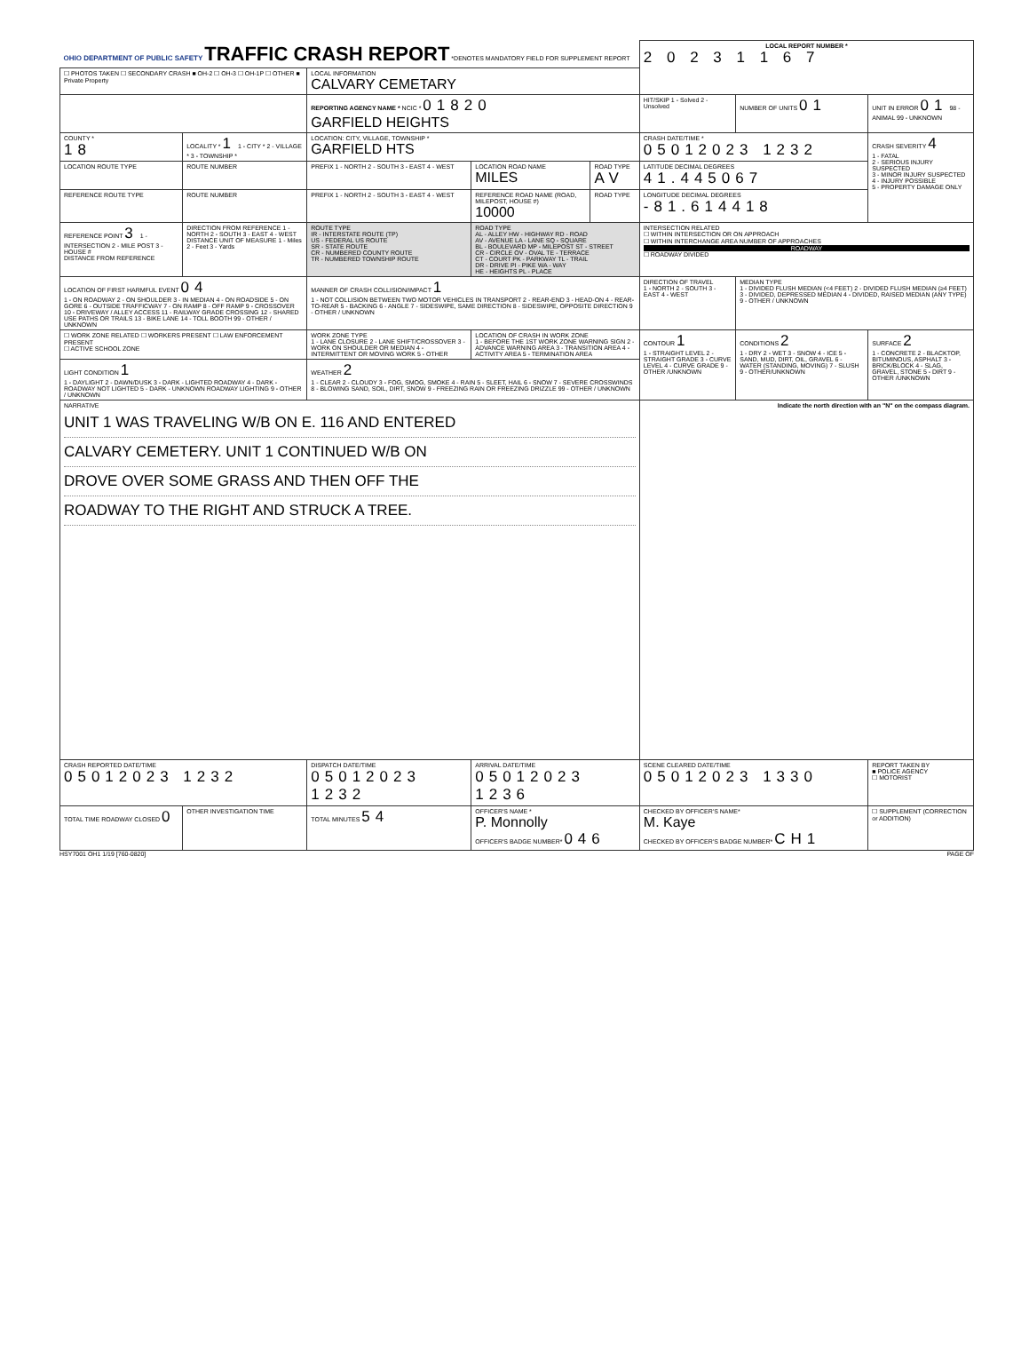| OHIO DEPARTMENT OF PUBLIC SAFETY TRAFFIC CRASH REPORT *DENOTES MANDATORY FIELD FOR SUPPLEMENT REPORT | | | | | LOCAL REPORT NUMBER * 2 0 2 3 1 1 6 7 | | |
| ☐ PHOTOS TAKEN ☐ SECONDARY CRASH ■ OH-2 ☐ OH-3 ☐ OH-1P ☐ OTHER ■ Private Property | | LOCAL INFORMATION CALVARY CEMETARY | | | | | |
| | | REPORTING AGENCY NAME * NCIC * 01820 GARFIELD HEIGHTS | | | HIT/SKIP 1 - Solved 2 - Unsolved | NUMBER OF UNITS 01 | UNIT IN ERROR 01 98 - ANIMAL 99 - UNKNOWN |
| COUNTY * 18 | LOCALITY * 1 1 - CITY * 2 - VILLAGE * 3 - TOWNSHIP * | LOCATION: CITY, VILLAGE, TOWNSHIP * GARFIELD HTS | | | CRASH DATE/TIME * 05012023 1232 | | CRASH SEVERITY 4 1 - FATAL 2 - SERIOUS INJURY SUSPECTED 3 - MINOR INJURY SUSPECTED 4 - INJURY POSSIBLE 5 - PROPERTY DAMAGE ONLY |
| LOCATION ROUTE TYPE | ROUTE NUMBER | PREFIX 1 - NORTH 2 - SOUTH 3 - EAST 4 - WEST | LOCATION ROAD NAME MILES | ROAD TYPE AV | LATITUDE DECIMAL DEGREES 41.445067 | | |
| REFERENCE ROUTE TYPE | ROUTE NUMBER | PREFIX 1 - NORTH 2 - SOUTH 3 - EAST 4 - WEST | REFERENCE ROAD NAME (ROAD, MILEPOST, HOUSE #) 10000 | ROAD TYPE | LONGITUDE DECIMAL DEGREES -81.614418 | | |
| REFERENCE POINT 3 1 - INTERSECTION 2 - MILE POST 3 - HOUSE # DISTANCE FROM REFERENCE | DIRECTION FROM REFERENCE 1 - NORTH 2 - SOUTH 3 - EAST 4 - WEST DISTANCE UNIT OF MEASURE 1 - Miles 2 - Feet 3 - Yards | ROUTE TYPE IR - INTERSTATE ROUTE (TP) US - FEDERAL US ROUTE SR - STATE ROUTE CR - NUMBERED COUNTY ROUTE TR - NUMBERED TOWNSHIP ROUTE | ROAD TYPE AL - ALLEY HW - HIGHWAY RD - ROAD AV - AVENUE LA - LANE SQ - SQUARE BL - BOULEVARD MP - MILEPOST ST - STREET CR - CIRCLE OV - OVAL TE - TERRACE CT - COURT PK - PARKWAY TL - TRAIL DR - DRIVE PI - PIKE WA - WAY HE - HEIGHTS PL - PLACE | | INTERSECTION RELATED ☐ WITHIN INTERSECTION OR ON APPROACH ☐ WITHIN INTERCHANGE AREA NUMBER OF APPROACHES ROADWAY ☐ ROADWAY DIVIDED | | |
| LOCATION OF FIRST HARMFUL EVENT 04 1 - ON ROADWAY 2 - ON SHOULDER 3 - IN MEDIAN 4 - ON ROADSIDE 5 - ON GORE 6 - OUTSIDE TRAFFICWAY 7 - ON RAMP 8 - OFF RAMP 9 - CROSSOVER 10 - DRIVEWAY / ALLEY ACCESS 11 - RAILWAY GRADE CROSSING 12 - SHARED USE PATHS OR TRAILS 13 - BIKE LANE 14 - TOLL BOOTH 99 - OTHER / UNKNOWN | | MANNER OF CRASH COLLISION/IMPACT 1 1 - NOT COLLISION BETWEEN TWO MOTOR VEHICLES IN TRANSPORT 2 - REAR-END 3 - HEAD-ON 4 - REAR-TO-REAR 5 - BACKING 6 - ANGLE 7 - SIDESWIPE, SAME DIRECTION 8 - SIDESWIPE, OPPOSITE DIRECTION 9 - OTHER / UNKNOWN | | | DIRECTION OF TRAVEL 1 - NORTH 2 - SOUTH 3 - EAST 4 - WEST | MEDIAN TYPE 1 - DIVIDED FLUSH MEDIAN (<4 FEET) 2 - DIVIDED FLUSH MEDIAN (≥4 FEET) 3 - DIVIDED, DEPRESSED MEDIAN 4 - DIVIDED, RAISED MEDIAN (ANY TYPE) 9 - OTHER / UNKNOWN | |
| ☐ WORK ZONE RELATED ☐ WORKERS PRESENT ☐ LAW ENFORCEMENT PRESENT ☐ ACTIVE SCHOOL ZONE | | WORK ZONE TYPE 1 - LANE CLOSURE 2 - LANE SHIFT/CROSSOVER 3 - WORK ON SHOULDER OR MEDIAN 4 - INTERMITTENT OR MOVING WORK 5 - OTHER | LOCATION OF CRASH IN WORK ZONE 1 - BEFORE THE 1ST WORK ZONE WARNING SIGN 2 - ADVANCE WARNING AREA 3 - TRANSITION AREA 4 - ACTIVITY AREA 5 - TERMINATION AREA | | CONTOUR 1 1 - STRAIGHT LEVEL 2 - STRAIGHT GRADE 3 - CURVE LEVEL 4 - CURVE GRADE 9 - OTHER /UNKNOWN | CONDITIONS 2 1 - DRY 2 - WET 3 - SNOW 4 - ICE 5 - SAND, MUD, DIRT, OIL, GRAVEL 6 - WATER (STANDING, MOVING) 7 - SLUSH 9 - OTHER/UNKNOWN | SURFACE 2 1 - CONCRETE 2 - BLACKTOP, BITUMINOUS, ASPHALT 3 - BRICK/BLOCK 4 - SLAG, GRAVEL, STONE 5 - DIRT 9 - OTHER /UNKNOWN |
| LIGHT CONDITION 1 1 - DAYLIGHT 2 - DAWN/DUSK 3 - DARK - LIGHTED ROADWAY 4 - DARK - ROADWAY NOT LIGHTED 5 - DARK - UNKNOWN ROADWAY LIGHTING 9 - OTHER / UNKNOWN | | WEATHER 2 1 - CLEAR 2 - CLOUDY 3 - FOG, SMOG, SMOKE 4 - RAIN 5 - SLEET, HAIL 6 - SNOW 7 - SEVERE CROSSWINDS 8 - BLOWING SAND, SOIL, DIRT, SNOW 9 - FREEZING RAIN OR FREEZING DRIZZLE 99 - OTHER / UNKNOWN | | | | | |
| NARRATIVE UNIT 1 WAS TRAVELING W/B ON E. 116 AND ENTERED CALVARY CEMETERY. UNIT 1 CONTINUED W/B ON DROVE OVER SOME GRASS AND THEN OFF THE ROADWAY TO THE RIGHT AND STRUCK A TREE. | | | | | Indicate the north direction with an "N" on the compass diagram. | | |
| CRASH REPORTED DATE/TIME 05012023 1232 | | DISPATCH DATE/TIME 05012023 1232 | ARRIVAL DATE/TIME 05012023 1236 | | SCENE CLEARED DATE/TIME 05012023 1330 | | REPORT TAKEN BY ■ POLICE AGENCY ☐ MOTORIST |
| TOTAL TIME ROADWAY CLOSED 0 | OTHER INVESTIGATION TIME | TOTAL MINUTES 54 | OFFICER'S NAME * P. Monnolly OFFICER'S BADGE NUMBER* 046 | | CHECKED BY OFFICER'S NAME* M. Kaye CHECKED BY OFFICER'S BADGE NUMBER* CH1 | | ☐ SUPPLEMENT (CORRECTION or ADDITION) |
HSY7001 OH1 1/19 [760-0820] PAGE OF